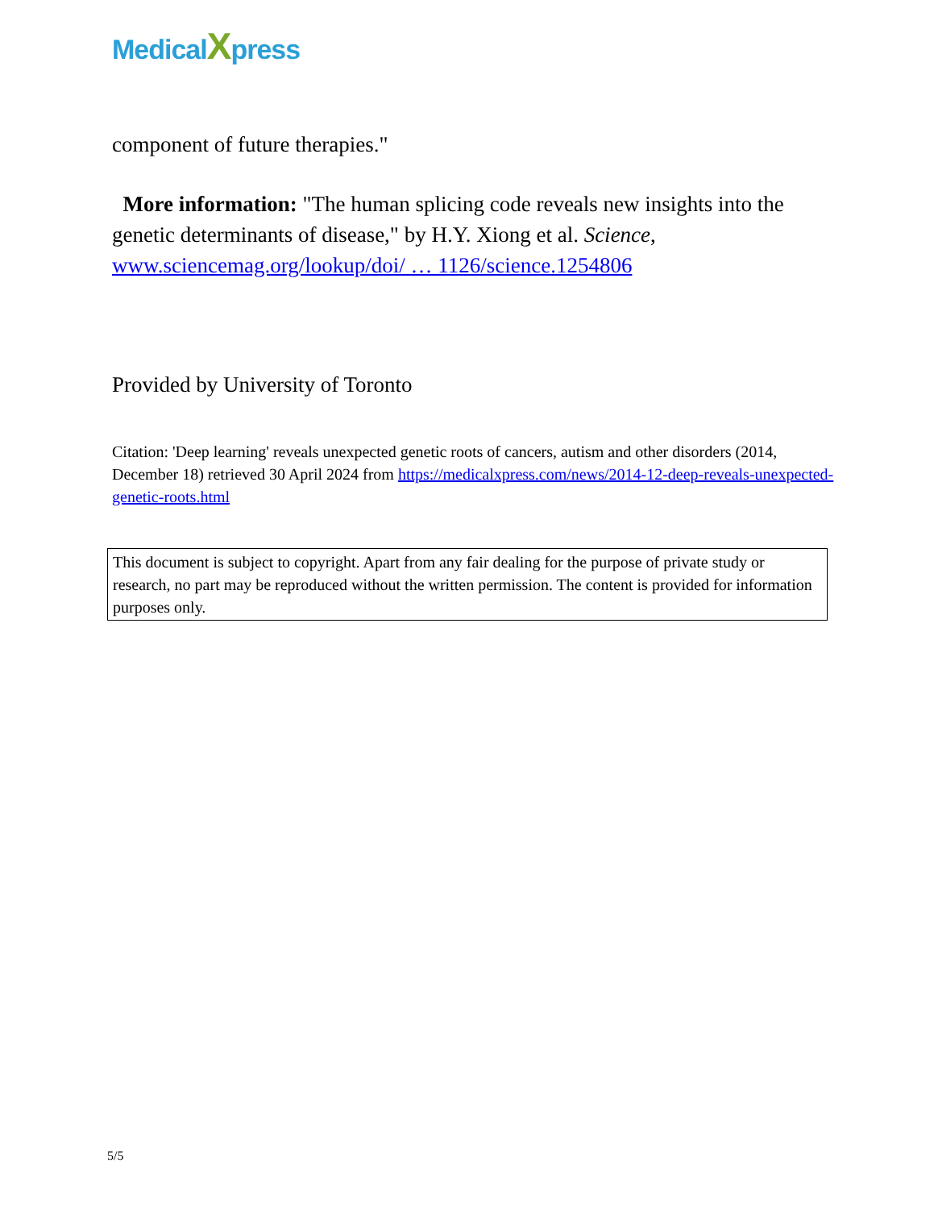MedicalXpress
component of future therapies."
More information: "The human splicing code reveals new insights into the genetic determinants of disease," by H.Y. Xiong et al. Science, www.sciencemag.org/lookup/doi/ … 1126/science.1254806
Provided by University of Toronto
Citation: 'Deep learning' reveals unexpected genetic roots of cancers, autism and other disorders (2014, December 18) retrieved 30 April 2024 from https://medicalxpress.com/news/2014-12-deep-reveals-unexpected-genetic-roots.html
This document is subject to copyright. Apart from any fair dealing for the purpose of private study or research, no part may be reproduced without the written permission. The content is provided for information purposes only.
5/5